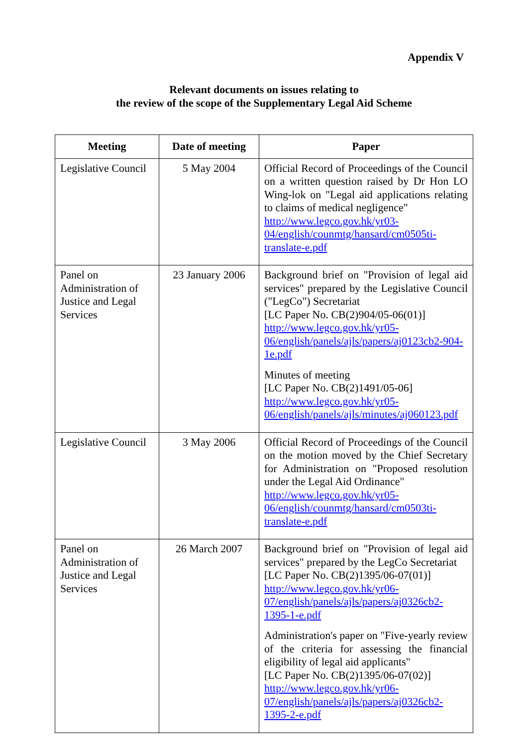Appendix V
Relevant documents on issues relating to
the review of the scope of the Supplementary Legal Aid Scheme
| Meeting | Date of meeting | Paper |
| --- | --- | --- |
| Legislative Council | 5 May 2004 | Official Record of Proceedings of the Council on a written question raised by Dr Hon LO Wing-lok on "Legal aid applications relating to claims of medical negligence" http://www.legco.gov.hk/yr03-04/english/counmtg/hansard/cm0505ti-translate-e.pdf |
| Panel on Administration of Justice and Legal Services | 23 January 2006 | Background brief on "Provision of legal aid services" prepared by the Legislative Council ("LegCo") Secretariat [LC Paper No. CB(2)904/05-06(01)] http://www.legco.gov.hk/yr05-06/english/panels/ajls/papers/aj0123cb2-904-1e.pdf Minutes of meeting [LC Paper No. CB(2)1491/05-06] http://www.legco.gov.hk/yr05-06/english/panels/ajls/minutes/aj060123.pdf |
| Legislative Council | 3 May 2006 | Official Record of Proceedings of the Council on the motion moved by the Chief Secretary for Administration on "Proposed resolution under the Legal Aid Ordinance" http://www.legco.gov.hk/yr05-06/english/counmtg/hansard/cm0503ti-translate-e.pdf |
| Panel on Administration of Justice and Legal Services | 26 March 2007 | Background brief on "Provision of legal aid services" prepared by the LegCo Secretariat [LC Paper No. CB(2)1395/06-07(01)] http://www.legco.gov.hk/yr06-07/english/panels/ajls/papers/aj0326cb2-1395-1-e.pdf Administration's paper on "Five-yearly review of the criteria for assessing the financial eligibility of legal aid applicants" [LC Paper No. CB(2)1395/06-07(02)] http://www.legco.gov.hk/yr06-07/english/panels/ajls/papers/aj0326cb2-1395-2-e.pdf |